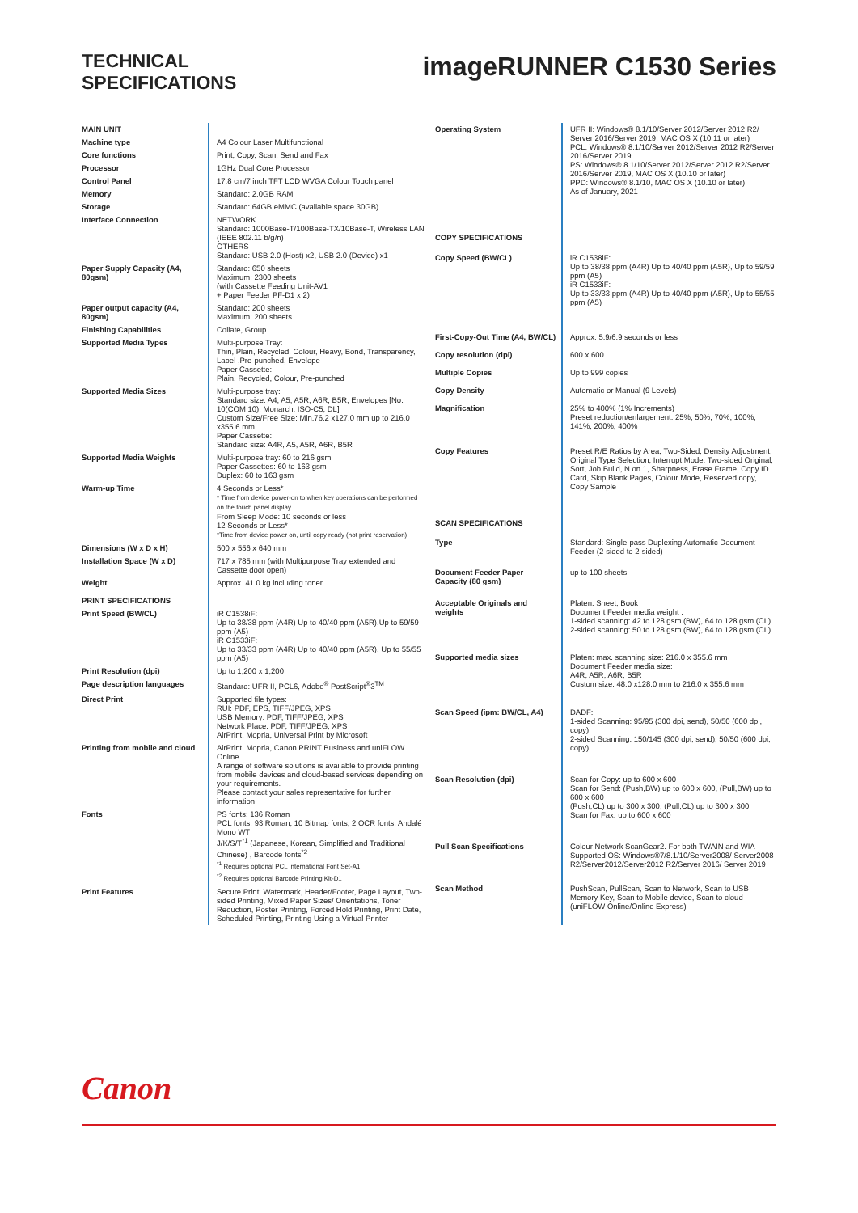TECHNICAL
SPECIFICATIONS
imageRUNNER C1530 Series
| MAIN UNIT | |
| Machine type | A4 Colour Laser Multifunctional |
| Core functions | Print, Copy, Scan, Send and Fax |
| Processor | 1GHz Dual Core Processor |
| Control Panel | 17.8 cm/7 inch TFT LCD WVGA Colour Touch panel |
| Memory | Standard: 2.0GB RAM |
| Storage | Standard: 64GB eMMC (available space 30GB) |
| Interface Connection | NETWORK Standard: 1000Base-T/100Base-TX/10Base-T, Wireless LAN (IEEE 802.11 b/g/n) OTHERS Standard: USB 2.0 (Host) x2, USB 2.0 (Device) x1 |
| Paper Supply Capacity (A4, 80gsm) | Standard: 650 sheets Maximum: 2300 sheets (with Cassette Feeding Unit-AV1 + Paper Feeder PF-D1 x 2) |
| Paper output capacity (A4, 80gsm) | Standard: 200 sheets Maximum: 200 sheets |
| Finishing Capabilities | Collate, Group |
| Supported Media Types | Multi-purpose Tray: Thin, Plain, Recycled, Colour, Heavy, Bond, Transparency, Label ,Pre-punched, Envelope Paper Cassette: Plain, Recycled, Colour, Pre-punched |
| Supported Media Sizes | Multi-purpose tray: Standard size: A4, A5, A5R, A6R, B5R, Envelopes [No. 10(COM 10), Monarch, ISO-C5, DL] Custom Size/Free Size: Min.76.2 x127.0 mm up to 216.0 x355.6 mm Paper Cassette: Standard size: A4R, A5, A5R, A6R, B5R |
| Supported Media Weights | Multi-purpose tray: 60 to 216 gsm Paper Cassettes: 60 to 163 gsm Duplex: 60 to 163 gsm |
| Warm-up Time | 4 Seconds or Less* * Time from device power-on to when key operations can be performed on the touch panel display. From Sleep Mode: 10 seconds or less 12 Seconds or Less* *Time from device power on, until copy ready (not print reservation) |
| Dimensions (W x D x H) | 500 x 556 x 640 mm |
| Installation Space (W x D) | 717 x 785 mm (with Multipurpose Tray extended and Cassette door open) |
| Weight | Approx. 41.0 kg including toner |
| PRINT SPECIFICATIONS | |
| Print Speed (BW/CL) | iR C1538iF: Up to 38/38 ppm (A4R) Up to 40/40 ppm (A5R),Up to 59/59 ppm (A5) iR C1533iF: Up to 33/33 ppm (A4R) Up to 40/40 ppm (A5R), Up to 55/55 ppm (A5) |
| Print Resolution (dpi) | Up to 1,200 x 1,200 |
| Page description languages | Standard: UFR II, PCL6, Adobe<sup>®</sup> PostScript<sup>®</sup>3<sup>TM</sup> |
| Direct Print | Supported file types: RUI: PDF, EPS, TIFF/JPEG, XPS USB Memory: PDF, TIFF/JPEG, XPS Network Place: PDF, TIFF/JPEG, XPS AirPrint, Mopria, Universal Print by Microsoft |
| Printing from mobile and cloud | AirPrint, Mopria, Canon PRINT Business and uniFLOW Online A range of software solutions is available to provide printing from mobile devices and cloud-based services depending on your requirements. Please contact your sales representative for further information |
| Fonts | PS fonts: 136 Roman PCL fonts: 93 Roman, 10 Bitmap fonts, 2 OCR fonts, Andalé Mono WT J/K/S/T<sup>*1</sup> (Japanese, Korean, Simplified and Traditional Chinese) , Barcode fonts<sup>*2</sup> <sup>*1</sup> Requires optional PCL International Font Set-A1 <sup>*2</sup> Requires optional Barcode Printing Kit-D1 |
| Print Features | Secure Print, Watermark, Header/Footer, Page Layout, Two-sided Printing, Mixed Paper Sizes/ Orientations, Toner Reduction, Poster Printing, Forced Hold Printing, Print Date, Scheduled Printing, Printing Using a Virtual Printer |
| Operating System | UFR II: Windows® 8.1/10/Server 2012/Server 2012 R2/ Server 2016/Server 2019, MAC OS X (10.11 or later) PCL: Windows® 8.1/10/Server 2012/Server 2012 R2/Server 2016/Server 2019 PS: Windows® 8.1/10/Server 2012/Server 2012 R2/Server 2016/Server 2019, MAC OS X (10.10 or later) PPD: Windows® 8.1/10, MAC OS X (10.10 or later) As of January, 2021 |
| COPY SPECIFICATIONS | |
| Copy Speed (BW/CL) | iR C1538iF: Up to 38/38 ppm (A4R) Up to 40/40 ppm (A5R), Up to 59/59 ppm (A5) iR C1533iF: Up to 33/33 ppm (A4R) Up to 40/40 ppm (A5R), Up to 55/55 ppm (A5) |
| First-Copy-Out Time (A4, BW/CL) | Approx. 5.9/6.9 seconds or less |
| Copy resolution (dpi) | 600 x 600 |
| Multiple Copies | Up to 999 copies |
| Copy Density | Automatic or Manual (9 Levels) |
| Magnification | 25% to 400% (1% Increments) Preset reduction/enlargement: 25%, 50%, 70%, 100%, 141%, 200%, 400% |
| Copy Features | Preset R/E Ratios by Area, Two-Sided, Density Adjustment, Original Type Selection, Interrupt Mode, Two-sided Original, Sort, Job Build, N on 1, Sharpness, Erase Frame, Copy ID Card, Skip Blank Pages, Colour Mode, Reserved copy, Copy Sample |
| SCAN SPECIFICATIONS | |
| Type | Standard: Single-pass Duplexing Automatic Document Feeder (2-sided to 2-sided) |
| Document Feeder Paper Capacity (80 gsm) | up to 100 sheets |
| Acceptable Originals and weights | Platen: Sheet, Book Document Feeder media weight : 1-sided scanning: 42 to 128 gsm (BW), 64 to 128 gsm (CL) 2-sided scanning: 50 to 128 gsm (BW), 64 to 128 gsm (CL) |
| Supported media sizes | Platen: max. scanning size: 216.0 x 355.6 mm Document Feeder media size: A4R, A5R, A6R, B5R Custom size: 48.0 x128.0 mm to 216.0 x 355.6 mm |
| Scan Speed (ipm: BW/CL, A4) | DADF: 1-sided Scanning: 95/95 (300 dpi, send), 50/50 (600 dpi, copy) 2-sided Scanning: 150/145 (300 dpi, send), 50/50 (600 dpi, copy) |
| Scan Resolution (dpi) | Scan for Copy: up to 600 x 600 Scan for Send: (Push,BW) up to 600 x 600, (Pull,BW) up to 600 x 600 (Push,CL) up to 300 x 300, (Pull,CL) up to 300 x 300 Scan for Fax: up to 600 x 600 |
| Pull Scan Specifications | Colour Network ScanGear2. For both TWAIN and WIA Supported OS: Windows®7/8.1/10/Server2008/ Server2008 R2/Server2012/Server2012 R2/Server 2016/ Server 2019 |
| Scan Method | PushScan, PullScan, Scan to Network, Scan to USB Memory Key, Scan to Mobile device, Scan to cloud (uniFLOW Online/Online Express) |
Canon